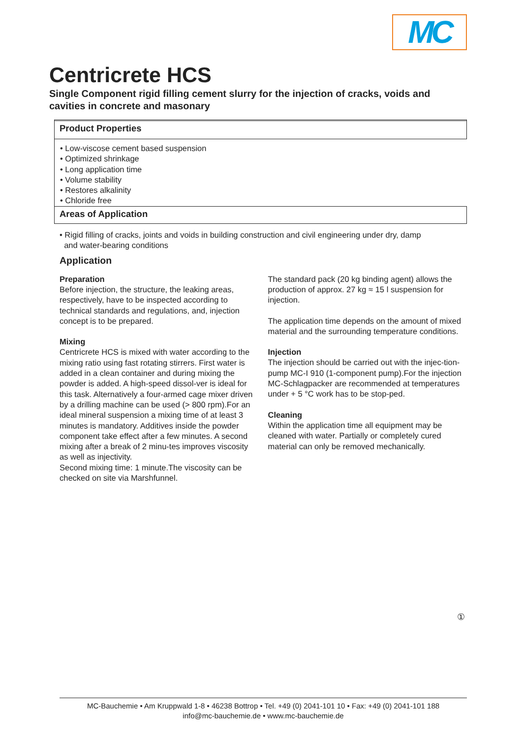MC
Centricrete HCS
Single Component rigid filling cement slurry for the injection of cracks, voids and cavities in concrete and masonary
Product Properties
• Low-viscose cement based suspension
• Optimized shrinkage
• Long application time
• Volume stability
• Restores alkalinity
• Chloride free
Areas of Application
• Rigid filling of cracks, joints and voids in building construction and civil engineering under dry, damp
and water-bearing conditions
Application
Preparation
Before injection, the structure, the leaking areas, respectively, have to be inspected according to technical standards and regulations, and, injection concept is to be prepared.
Mixing
Centricrete HCS is mixed with water according to the mixing ratio using fast rotating stirrers. First water is added in a clean container and during mixing the powder is added. A high-speed dissol-ver is ideal for this task. Alternatively a four-armed cage mixer driven by a drilling machine can be used (> 800 rpm).For an ideal mineral suspension a mixing time of at least 3 minutes is mandatory. Additives inside the powder component take effect after a few minutes. A second mixing after a break of 2 minu-tes improves viscosity as well as injectivity.
Second mixing time: 1 minute.The viscosity can be checked on site via Marshfunnel.
The standard pack (20 kg binding agent) allows the production of approx. 27 kg ≈ 15 l suspension for injection.
The application time depends on the amount of mixed material and the surrounding temperature conditions.
Injection
The injection should be carried out with the injec-tion-pump MC-I 910 (1-component pump).For the injection MC-Schlagpacker are recommended at temperatures under + 5 °C work has to be stop-ped.
Cleaning
Within the application time all equipment may be cleaned with water. Partially or completely cured material can only be removed mechanically.
①
MC-Bauchemie • Am Kruppwald 1-8 • 46238 Bottrop • Tel. +49 (0) 2041-101 10 • Fax: +49 (0) 2041-101 188
info@mc-bauchemie.de • www.mc-bauchemie.de